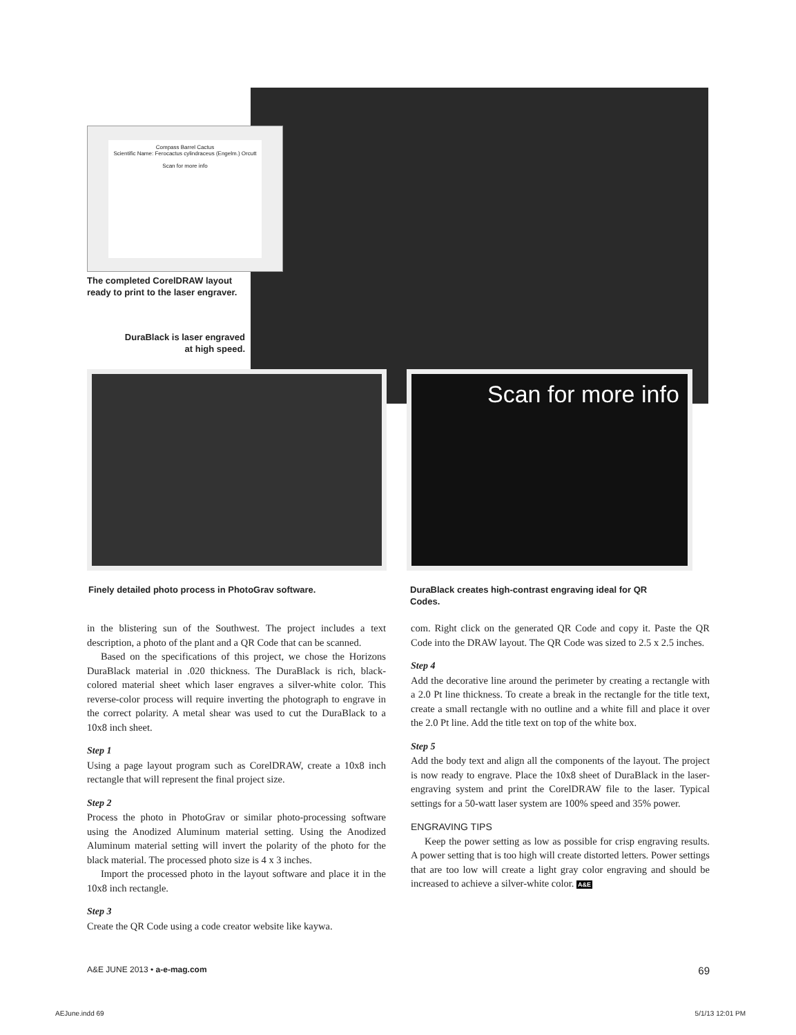Compass Barrel Cactus
Scientific Name: Ferocactus cylindraceus (Engelm.) Orcutt
Scan for more info
The completed CorelDRAW layout ready to print to the laser engraver.
DuraBlack is laser engraved at high speed.
Scan for more info
Finely detailed photo process in PhotoGrav software.
DuraBlack creates high-contrast engraving ideal for QR Codes.
in the blistering sun of the Southwest. The project includes a text description, a photo of the plant and a QR Code that can be scanned.
Based on the specifications of this project, we chose the Horizons DuraBlack material in .020 thickness. The DuraBlack is rich, black-colored material sheet which laser engraves a silver-white color. This reverse-color process will require inverting the photograph to engrave in the correct polarity. A metal shear was used to cut the DuraBlack to a 10x8 inch sheet.
Step 1
Using a page layout program such as CorelDRAW, create a 10x8 inch rectangle that will represent the final project size.
Step 2
Process the photo in PhotoGrav or similar photo-processing software using the Anodized Aluminum material setting. Using the Anodized Aluminum material setting will invert the polarity of the photo for the black material. The processed photo size is 4 x 3 inches.
Import the processed photo in the layout software and place it in the 10x8 inch rectangle.
Step 3
Create the QR Code using a code creator website like kaywa.
com. Right click on the generated QR Code and copy it. Paste the QR Code into the DRAW layout. The QR Code was sized to 2.5 x 2.5 inches.
Step 4
Add the decorative line around the perimeter by creating a rectangle with a 2.0 Pt line thickness. To create a break in the rectangle for the title text, create a small rectangle with no outline and a white fill and place it over the 2.0 Pt line. Add the title text on top of the white box.
Step 5
Add the body text and align all the components of the layout. The project is now ready to engrave. Place the 10x8 sheet of DuraBlack in the laser-engraving system and print the CorelDRAW file to the laser. Typical settings for a 50-watt laser system are 100% speed and 35% power.
ENGRAVING TIPS
Keep the power setting as low as possible for crisp engraving results. A power setting that is too high will create distorted letters. Power settings that are too low will create a light gray color engraving and should be increased to achieve a silver-white color. A&E
A&E JUNE 2013 • a-e-mag.com 69
AEJune.indd 69 5/1/13 12:01 PM